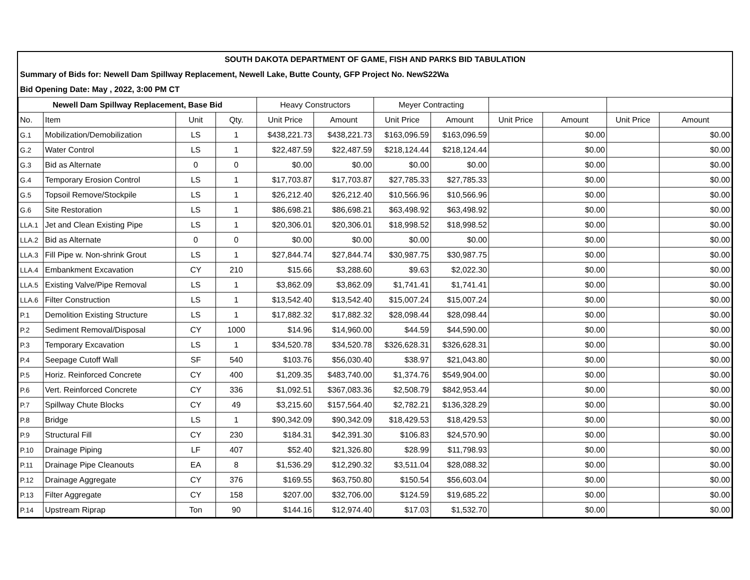SOUTH DAKOTA DEPARTMENT OF GAME, FISH AND PARKS BID TABULATION
Summary of Bids for: Newell Dam Spillway Replacement, Newell Lake, Butte County, GFP Project No. NewS22Wa
Bid Opening Date: May , 2022, 3:00 PM CT
| Newell Dam Spillway Replacement, Base Bid | | | | Heavy Constructors | | Meyer Contracting | | | | | |
| --- | --- | --- | --- | --- | --- | --- | --- | --- | --- | --- | --- |
| No. | Item | Unit | Qty. | Unit Price | Amount | Unit Price | Amount | Unit Price | Amount | Unit Price | Amount |
| G.1 | Mobilization/Demobilization | LS | 1 | $438,221.73 | $438,221.73 | $163,096.59 | $163,096.59 | | $0.00 | | $0.00 |
| G.2 | Water Control | LS | 1 | $22,487.59 | $22,487.59 | $218,124.44 | $218,124.44 | | $0.00 | | $0.00 |
| G.3 | Bid as Alternate | 0 | 0 | $0.00 | $0.00 | $0.00 | $0.00 | | $0.00 | | $0.00 |
| G.4 | Temporary Erosion Control | LS | 1 | $17,703.87 | $17,703.87 | $27,785.33 | $27,785.33 | | $0.00 | | $0.00 |
| G.5 | Topsoil Remove/Stockpile | LS | 1 | $26,212.40 | $26,212.40 | $10,566.96 | $10,566.96 | | $0.00 | | $0.00 |
| G.6 | Site Restoration | LS | 1 | $86,698.21 | $86,698.21 | $63,498.92 | $63,498.92 | | $0.00 | | $0.00 |
| LLA.1 | Jet and Clean Existing Pipe | LS | 1 | $20,306.01 | $20,306.01 | $18,998.52 | $18,998.52 | | $0.00 | | $0.00 |
| LLA.2 | Bid as Alternate | 0 | 0 | $0.00 | $0.00 | $0.00 | $0.00 | | $0.00 | | $0.00 |
| LLA.3 | Fill Pipe w. Non-shrink Grout | LS | 1 | $27,844.74 | $27,844.74 | $30,987.75 | $30,987.75 | | $0.00 | | $0.00 |
| LLA.4 | Embankment Excavation | CY | 210 | $15.66 | $3,288.60 | $9.63 | $2,022.30 | | $0.00 | | $0.00 |
| LLA.5 | Existing Valve/Pipe Removal | LS | 1 | $3,862.09 | $3,862.09 | $1,741.41 | $1,741.41 | | $0.00 | | $0.00 |
| LLA.6 | Filter Construction | LS | 1 | $13,542.40 | $13,542.40 | $15,007.24 | $15,007.24 | | $0.00 | | $0.00 |
| P.1 | Demolition Existing Structure | LS | 1 | $17,882.32 | $17,882.32 | $28,098.44 | $28,098.44 | | $0.00 | | $0.00 |
| P.2 | Sediment Removal/Disposal | CY | 1000 | $14.96 | $14,960.00 | $44.59 | $44,590.00 | | $0.00 | | $0.00 |
| P.3 | Temporary Excavation | LS | 1 | $34,520.78 | $34,520.78 | $326,628.31 | $326,628.31 | | $0.00 | | $0.00 |
| P.4 | Seepage Cutoff Wall | SF | 540 | $103.76 | $56,030.40 | $38.97 | $21,043.80 | | $0.00 | | $0.00 |
| P.5 | Horiz. Reinforced Concrete | CY | 400 | $1,209.35 | $483,740.00 | $1,374.76 | $549,904.00 | | $0.00 | | $0.00 |
| P.6 | Vert. Reinforced Concrete | CY | 336 | $1,092.51 | $367,083.36 | $2,508.79 | $842,953.44 | | $0.00 | | $0.00 |
| P.7 | Spillway Chute Blocks | CY | 49 | $3,215.60 | $157,564.40 | $2,782.21 | $136,328.29 | | $0.00 | | $0.00 |
| P.8 | Bridge | LS | 1 | $90,342.09 | $90,342.09 | $18,429.53 | $18,429.53 | | $0.00 | | $0.00 |
| P.9 | Structural Fill | CY | 230 | $184.31 | $42,391.30 | $106.83 | $24,570.90 | | $0.00 | | $0.00 |
| P.10 | Drainage Piping | LF | 407 | $52.40 | $21,326.80 | $28.99 | $11,798.93 | | $0.00 | | $0.00 |
| P.11 | Drainage Pipe Cleanouts | EA | 8 | $1,536.29 | $12,290.32 | $3,511.04 | $28,088.32 | | $0.00 | | $0.00 |
| P.12 | Drainage Aggregate | CY | 376 | $169.55 | $63,750.80 | $150.54 | $56,603.04 | | $0.00 | | $0.00 |
| P.13 | Filter Aggregate | CY | 158 | $207.00 | $32,706.00 | $124.59 | $19,685.22 | | $0.00 | | $0.00 |
| P.14 | Upstream Riprap | Ton | 90 | $144.16 | $12,974.40 | $17.03 | $1,532.70 | | $0.00 | | $0.00 |